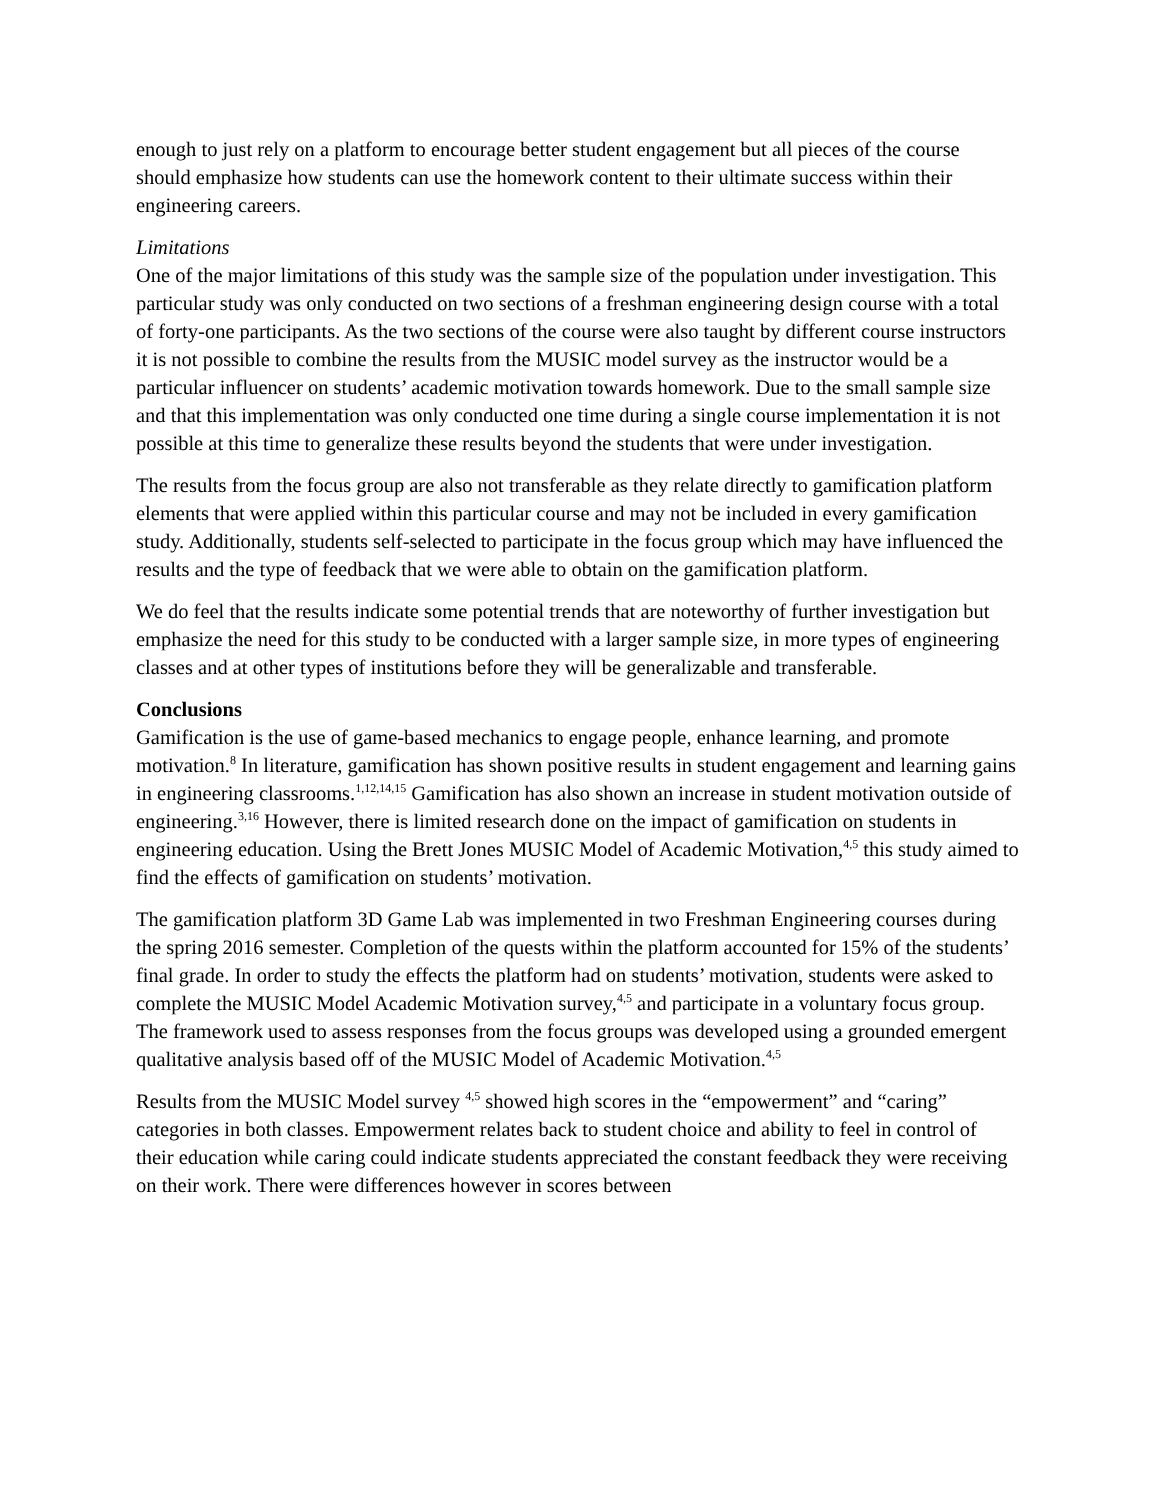enough to just rely on a platform to encourage better student engagement but all pieces of the course should emphasize how students can use the homework content to their ultimate success within their engineering careers.
Limitations
One of the major limitations of this study was the sample size of the population under investigation. This particular study was only conducted on two sections of a freshman engineering design course with a total of forty-one participants. As the two sections of the course were also taught by different course instructors it is not possible to combine the results from the MUSIC model survey as the instructor would be a particular influencer on students’ academic motivation towards homework. Due to the small sample size and that this implementation was only conducted one time during a single course implementation it is not possible at this time to generalize these results beyond the students that were under investigation.
The results from the focus group are also not transferable as they relate directly to gamification platform elements that were applied within this particular course and may not be included in every gamification study. Additionally, students self-selected to participate in the focus group which may have influenced the results and the type of feedback that we were able to obtain on the gamification platform.
We do feel that the results indicate some potential trends that are noteworthy of further investigation but emphasize the need for this study to be conducted with a larger sample size, in more types of engineering classes and at other types of institutions before they will be generalizable and transferable.
Conclusions
Gamification is the use of game-based mechanics to engage people, enhance learning, and promote motivation.<sup>8</sup> In literature, gamification has shown positive results in student engagement and learning gains in engineering classrooms.<sup>1,12,14,15</sup> Gamification has also shown an increase in student motivation outside of engineering.<sup>3,16</sup> However, there is limited research done on the impact of gamification on students in engineering education. Using the Brett Jones MUSIC Model of Academic Motivation,<sup>4,5</sup> this study aimed to find the effects of gamification on students’ motivation.
The gamification platform 3D Game Lab was implemented in two Freshman Engineering courses during the spring 2016 semester. Completion of the quests within the platform accounted for 15% of the students’ final grade. In order to study the effects the platform had on students’ motivation, students were asked to complete the MUSIC Model Academic Motivation survey,<sup>4,5</sup> and participate in a voluntary focus group. The framework used to assess responses from the focus groups was developed using a grounded emergent qualitative analysis based off of the MUSIC Model of Academic Motivation.<sup>4,5</sup>
Results from the MUSIC Model survey <sup>4,5</sup> showed high scores in the “empowerment” and “caring” categories in both classes. Empowerment relates back to student choice and ability to feel in control of their education while caring could indicate students appreciated the constant feedback they were receiving on their work. There were differences however in scores between